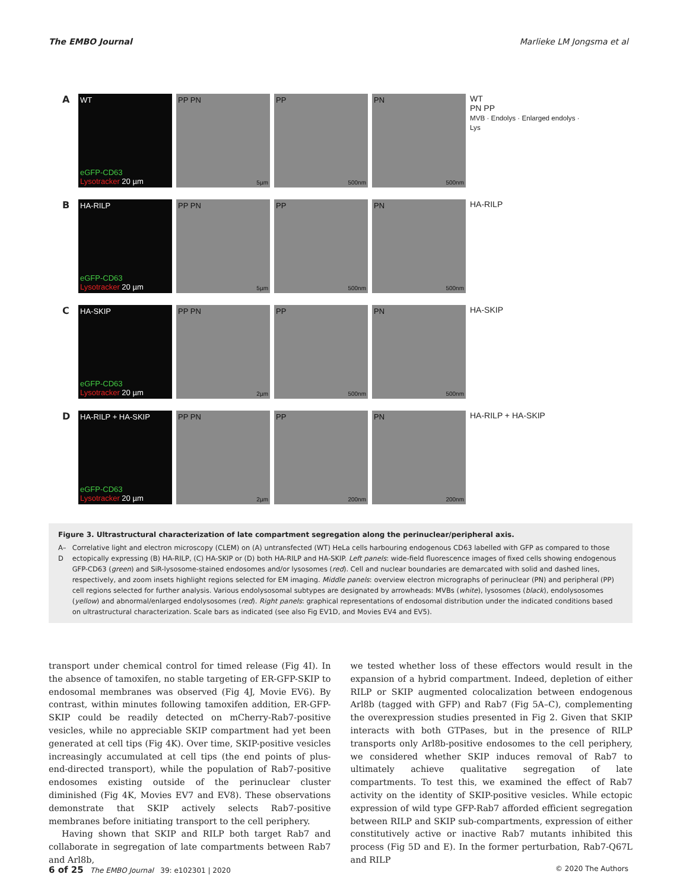The EMBO Journal Marlieke LM Jongsma et al
A
WT
eGFP-CD63
Lysotracker 20 µm
PP PN
5µm
PP
500nm
PN
500nm
WT
PN PP
MVB · Endolys · Enlarged endolys · Lys
B
HA-RILP
eGFP-CD63
Lysotracker 20 µm
PP PN
5µm
PP
500nm
PN
500nm
HA-RILP
C
HA-SKIP
eGFP-CD63
Lysotracker 20 µm
PP PN
2µm
PP
500nm
PN
500nm
HA-SKIP
D
HA-RILP + HA-SKIP
eGFP-CD63
Lysotracker 20 µm
PP PN
2µm
PP
200nm
PN
200nm
HA-RILP + HA-SKIP
Figure 3. Ultrastructural characterization of late compartment segregation along the perinuclear/peripheral axis.
A–D Correlative light and electron microscopy (CLEM) on (A) untransfected (WT) HeLa cells harbouring endogenous CD63 labelled with GFP as compared to those ectopically expressing (B) HA-RILP, (C) HA-SKIP or (D) both HA-RILP and HA-SKIP. Left panels: wide-field fluorescence images of fixed cells showing endogenous GFP-CD63 (green) and SiR-lysosome-stained endosomes and/or lysosomes (red). Cell and nuclear boundaries are demarcated with solid and dashed lines, respectively, and zoom insets highlight regions selected for EM imaging. Middle panels: overview electron micrographs of perinuclear (PN) and peripheral (PP) cell regions selected for further analysis. Various endolysosomal subtypes are designated by arrowheads: MVBs (white), lysosomes (black), endolysosomes (yellow) and abnormal/enlarged endolysosomes (red). Right panels: graphical representations of endosomal distribution under the indicated conditions based on ultrastructural characterization. Scale bars as indicated (see also Fig EV1D, and Movies EV4 and EV5).
transport under chemical control for timed release (Fig 4I). In the absence of tamoxifen, no stable targeting of ER-GFP-SKIP to endosomal membranes was observed (Fig 4J, Movie EV6). By contrast, within minutes following tamoxifen addition, ER-GFP-SKIP could be readily detected on mCherry-Rab7-positive vesicles, while no appreciable SKIP compartment had yet been generated at cell tips (Fig 4K). Over time, SKIP-positive vesicles increasingly accumulated at cell tips (the end points of plus-end-directed transport), while the population of Rab7-positive endosomes existing outside of the perinuclear cluster diminished (Fig 4K, Movies EV7 and EV8). These observations demonstrate that SKIP actively selects Rab7-positive membranes before initiating transport to the cell periphery.
Having shown that SKIP and RILP both target Rab7 and collaborate in segregation of late compartments between Rab7 and Arl8b,
we tested whether loss of these effectors would result in the expansion of a hybrid compartment. Indeed, depletion of either RILP or SKIP augmented colocalization between endogenous Arl8b (tagged with GFP) and Rab7 (Fig 5A–C), complementing the overexpression studies presented in Fig 2. Given that SKIP interacts with both GTPases, but in the presence of RILP transports only Arl8b-positive endosomes to the cell periphery, we considered whether SKIP induces removal of Rab7 to ultimately achieve qualitative segregation of late compartments. To test this, we examined the effect of Rab7 activity on the identity of SKIP-positive vesicles. While ectopic expression of wild type GFP-Rab7 afforded efficient segregation between RILP and SKIP sub-compartments, expression of either constitutively active or inactive Rab7 mutants inhibited this process (Fig 5D and E). In the former perturbation, Rab7-Q67L and RILP
6 of 25 The EMBO Journal 39: e102301 | 2020 © 2020 The Authors